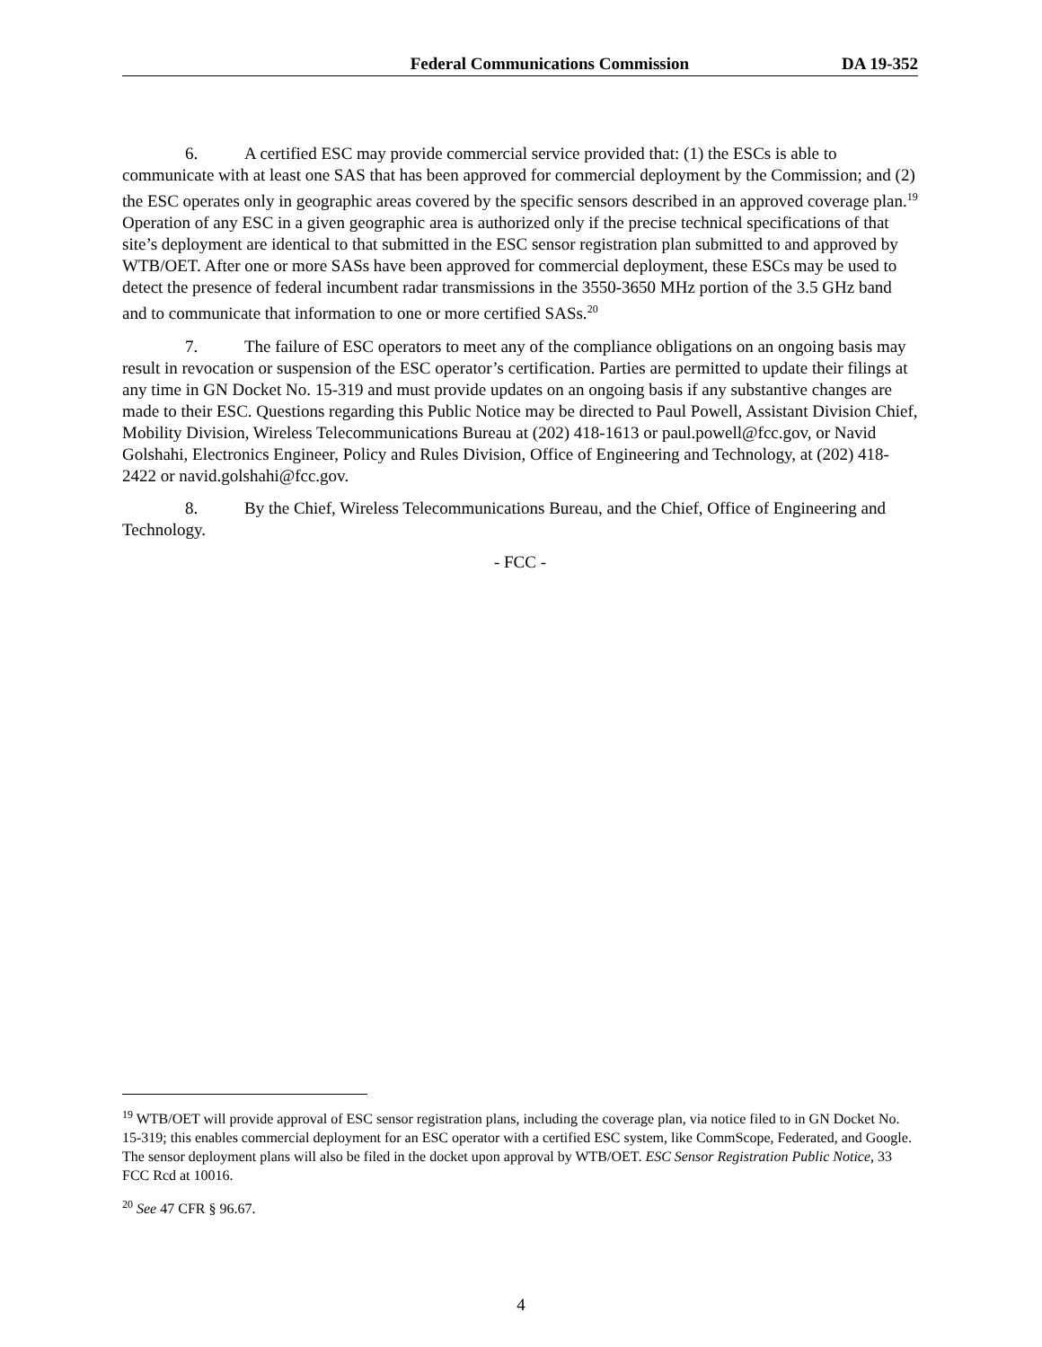Federal Communications Commission DA 19-352
6. A certified ESC may provide commercial service provided that: (1) the ESCs is able to communicate with at least one SAS that has been approved for commercial deployment by the Commission; and (2) the ESC operates only in geographic areas covered by the specific sensors described in an approved coverage plan.<sup>19</sup> Operation of any ESC in a given geographic area is authorized only if the precise technical specifications of that site’s deployment are identical to that submitted in the ESC sensor registration plan submitted to and approved by WTB/OET. After one or more SASs have been approved for commercial deployment, these ESCs may be used to detect the presence of federal incumbent radar transmissions in the 3550-3650 MHz portion of the 3.5 GHz band and to communicate that information to one or more certified SASs.<sup>20</sup>
7. The failure of ESC operators to meet any of the compliance obligations on an ongoing basis may result in revocation or suspension of the ESC operator’s certification. Parties are permitted to update their filings at any time in GN Docket No. 15-319 and must provide updates on an ongoing basis if any substantive changes are made to their ESC. Questions regarding this Public Notice may be directed to Paul Powell, Assistant Division Chief, Mobility Division, Wireless Telecommunications Bureau at (202) 418-1613 or paul.powell@fcc.gov, or Navid Golshahi, Electronics Engineer, Policy and Rules Division, Office of Engineering and Technology, at (202) 418-2422 or navid.golshahi@fcc.gov.
8. By the Chief, Wireless Telecommunications Bureau, and the Chief, Office of Engineering and Technology.
- FCC -
<sup>19</sup> WTB/OET will provide approval of ESC sensor registration plans, including the coverage plan, via notice filed to in GN Docket No. 15-319; this enables commercial deployment for an ESC operator with a certified ESC system, like CommScope, Federated, and Google. The sensor deployment plans will also be filed in the docket upon approval by WTB/OET. ESC Sensor Registration Public Notice, 33 FCC Rcd at 10016.
<sup>20</sup> See 47 CFR § 96.67.
4